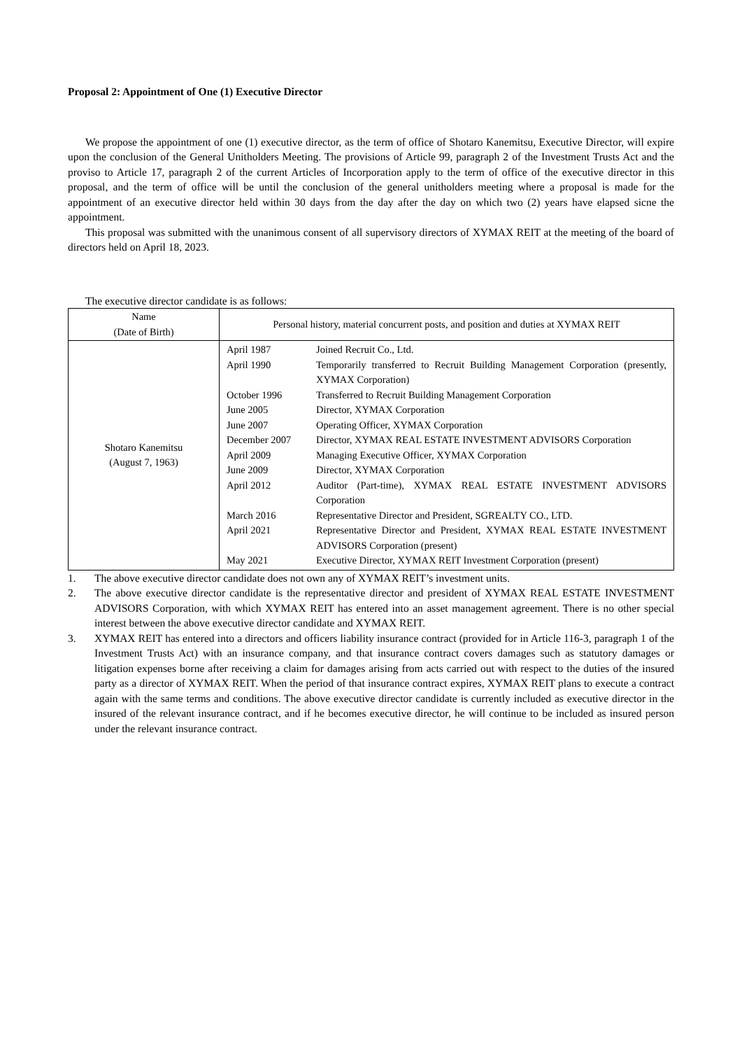Proposal 2: Appointment of One (1) Executive Director
We propose the appointment of one (1) executive director, as the term of office of Shotaro Kanemitsu, Executive Director, will expire upon the conclusion of the General Unitholders Meeting. The provisions of Article 99, paragraph 2 of the Investment Trusts Act and the proviso to Article 17, paragraph 2 of the current Articles of Incorporation apply to the term of office of the executive director in this proposal, and the term of office will be until the conclusion of the general unitholders meeting where a proposal is made for the appointment of an executive director held within 30 days from the day after the day on which two (2) years have elapsed sicne the appointment.
This proposal was submitted with the unanimous consent of all supervisory directors of XYMAX REIT at the meeting of the board of directors held on April 18, 2023.
The executive director candidate is as follows:
| Name (Date of Birth) | Personal history, material concurrent posts, and position and duties at XYMAX REIT |
| --- | --- |
| Shotaro Kanemitsu (August 7, 1963) | / April 1987 / Joined Recruit Co., Ltd. / / April 1990 / Temporarily transferred to Recruit Building Management Corporation (presently, XYMAX Corporation) / / October 1996 / Transferred to Recruit Building Management Corporation / / June 2005 / Director, XYMAX Corporation / / June 2007 / Operating Officer, XYMAX Corporation / / December 2007 / Director, XYMAX REAL ESTATE INVESTMENT ADVISORS Corporation / / April 2009 / Managing Executive Officer, XYMAX Corporation / / June 2009 / Director, XYMAX Corporation / / April 2012 / Auditor (Part-time), XYMAX REAL ESTATE INVESTMENT ADVISORS Corporation / / March 2016 / Representative Director and President, SGREALTY CO., LTD. / / April 2021 / Representative Director and President, XYMAX REAL ESTATE INVESTMENT ADVISORS Corporation (present) / / May 2021 / Executive Director, XYMAX REIT Investment Corporation (present) / |
1. The above executive director candidate does not own any of XYMAX REIT’s investment units.
2. The above executive director candidate is the representative director and president of XYMAX REAL ESTATE INVESTMENT ADVISORS Corporation, with which XYMAX REIT has entered into an asset management agreement. There is no other special interest between the above executive director candidate and XYMAX REIT.
3. XYMAX REIT has entered into a directors and officers liability insurance contract (provided for in Article 116-3, paragraph 1 of the Investment Trusts Act) with an insurance company, and that insurance contract covers damages such as statutory damages or litigation expenses borne after receiving a claim for damages arising from acts carried out with respect to the duties of the insured party as a director of XYMAX REIT. When the period of that insurance contract expires, XYMAX REIT plans to execute a contract again with the same terms and conditions. The above executive director candidate is currently included as executive director in the insured of the relevant insurance contract, and if he becomes executive director, he will continue to be included as insured person under the relevant insurance contract.